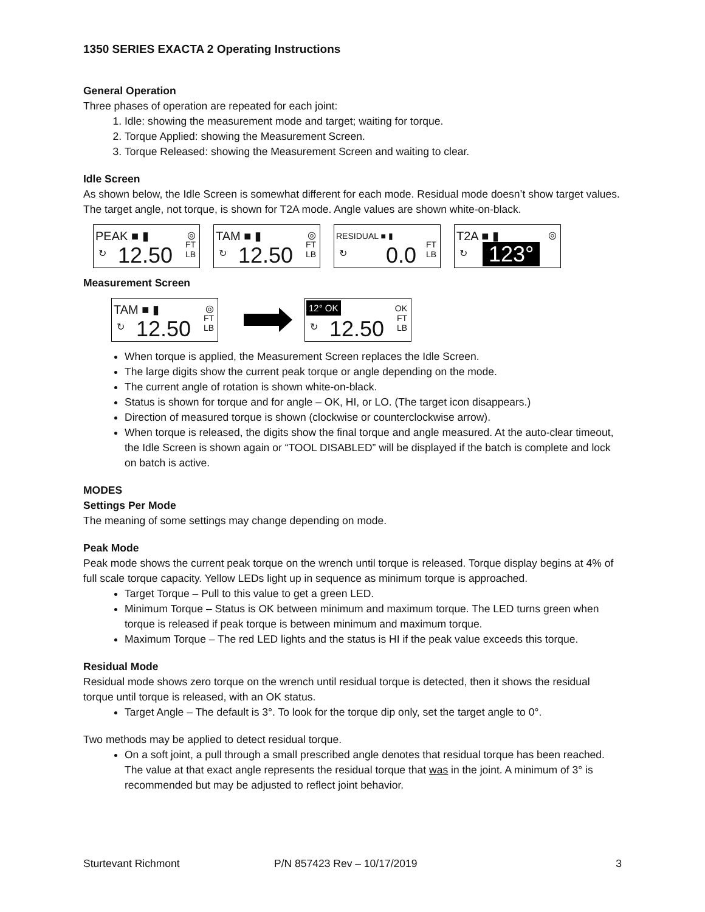1350 SERIES EXACTA 2 Operating Instructions
General Operation
Three phases of operation are repeated for each joint:
1. Idle: showing the measurement mode and target; waiting for torque.
2. Torque Applied: showing the Measurement Screen.
3. Torque Released: showing the Measurement Screen and waiting to clear.
Idle Screen
As shown below, the Idle Screen is somewhat different for each mode. Residual mode doesn’t show target values. The target angle, not torque, is shown for T2A mode. Angle values are shown white-on-black.
PEAK ■ ▮ ◎
↻ 12.50 FT
LB
TAM ■ ▮ ◎
↻ 12.50 FT
LB
RESIDUAL ■ ▮
↻ 0.0 FT
LB
T2A ■ ▮ ◎
↻ 123°
Measurement Screen
TAM ■ ▮ ◎
↻ 12.50 FT
LB
12° OK OK
↻ 12.50 FT
LB
When torque is applied, the Measurement Screen replaces the Idle Screen.
The large digits show the current peak torque or angle depending on the mode.
The current angle of rotation is shown white-on-black.
Status is shown for torque and for angle – OK, HI, or LO. (The target icon disappears.)
Direction of measured torque is shown (clockwise or counterclockwise arrow).
When torque is released, the digits show the final torque and angle measured. At the auto-clear timeout, the Idle Screen is shown again or “TOOL DISABLED” will be displayed if the batch is complete and lock on batch is active.
MODES
Settings Per Mode
The meaning of some settings may change depending on mode.
Peak Mode
Peak mode shows the current peak torque on the wrench until torque is released. Torque display begins at 4% of full scale torque capacity. Yellow LEDs light up in sequence as minimum torque is approached.
Target Torque – Pull to this value to get a green LED.
Minimum Torque – Status is OK between minimum and maximum torque. The LED turns green when torque is released if peak torque is between minimum and maximum torque.
Maximum Torque – The red LED lights and the status is HI if the peak value exceeds this torque.
Residual Mode
Residual mode shows zero torque on the wrench until residual torque is detected, then it shows the residual torque until torque is released, with an OK status.
Target Angle – The default is 3°. To look for the torque dip only, set the target angle to 0°.
Two methods may be applied to detect residual torque.
On a soft joint, a pull through a small prescribed angle denotes that residual torque has been reached. The value at that exact angle represents the residual torque that was in the joint. A minimum of 3° is recommended but may be adjusted to reflect joint behavior.
Sturtevant Richmont P/N 857423 Rev – 10/17/2019 3